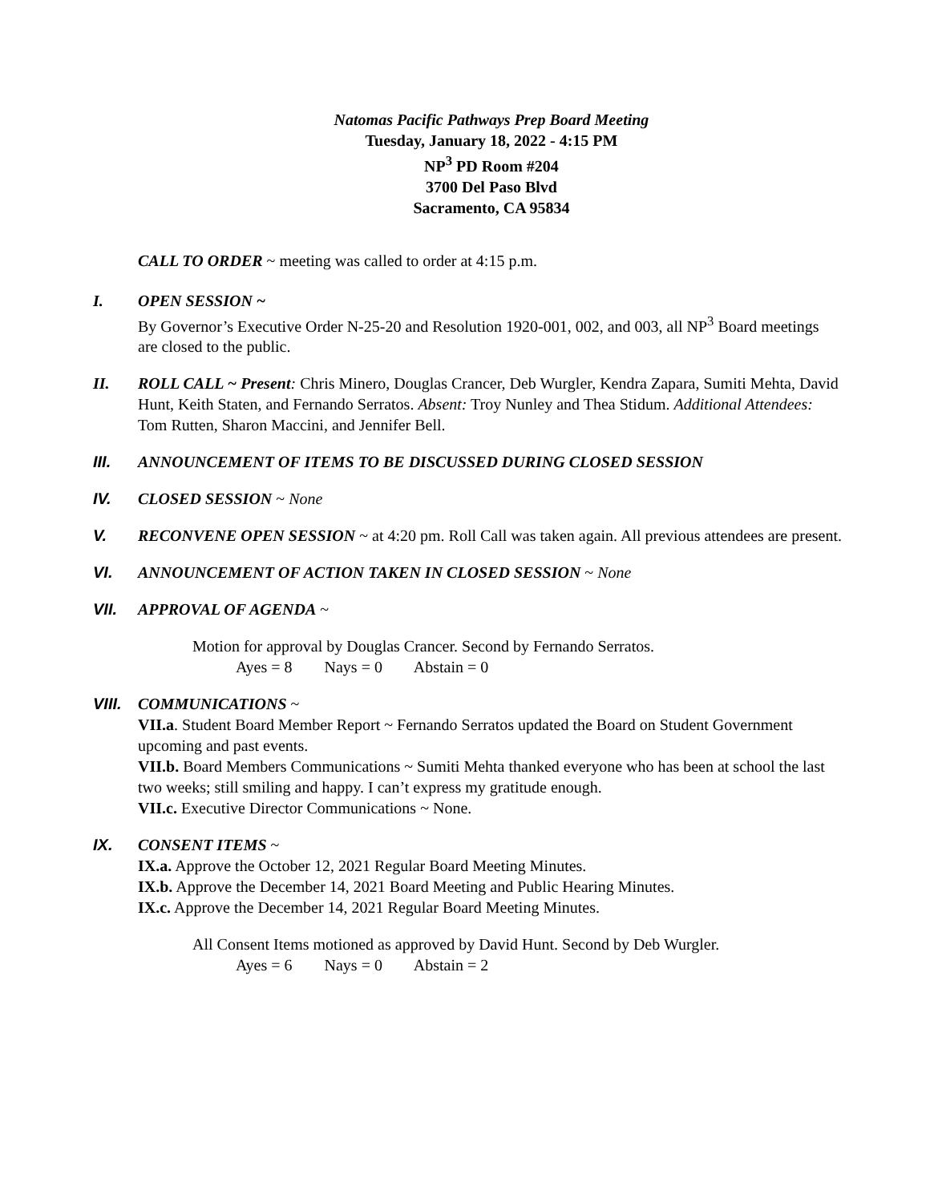Natomas Pacific Pathways Prep Board Meeting
Tuesday, January 18, 2022 - 4:15 PM
NP<sup>3</sup> PD Room #204
3700 Del Paso Blvd
Sacramento, CA 95834
CALL TO ORDER ~ meeting was called to order at 4:15 p.m.
I. OPEN SESSION ~
By Governor’s Executive Order N-25-20 and Resolution 1920-001, 002, and 003, all NP<sup>3</sup> Board meetings are closed to the public.
II. ROLL CALL ~ Present: Chris Minero, Douglas Crancer, Deb Wurgler, Kendra Zapara, Sumiti Mehta, David Hunt, Keith Staten, and Fernando Serratos. Absent: Troy Nunley and Thea Stidum. Additional Attendees: Tom Rutten, Sharon Maccini, and Jennifer Bell.
III. ANNOUNCEMENT OF ITEMS TO BE DISCUSSED DURING CLOSED SESSION
IV. CLOSED SESSION ~ None
V. RECONVENE OPEN SESSION ~ at 4:20 pm. Roll Call was taken again. All previous attendees are present.
VI. ANNOUNCEMENT OF ACTION TAKEN IN CLOSED SESSION ~ None
VII. APPROVAL OF AGENDA ~
Motion for approval by Douglas Crancer. Second by Fernando Serratos.
Ayes = 8 Nays = 0 Abstain = 0
VIII.
COMMUNICATIONS ~
VII.a. Student Board Member Report ~ Fernando Serratos updated the Board on Student Government upcoming and past events.
VII.b. Board Members Communications ~ Sumiti Mehta thanked everyone who has been at school the last two weeks; still smiling and happy. I can’t express my gratitude enough.
VII.c. Executive Director Communications ~ None.
IX. CONSENT ITEMS ~
IX.a. Approve the October 12, 2021 Regular Board Meeting Minutes.
IX.b. Approve the December 14, 2021 Board Meeting and Public Hearing Minutes.
IX.c. Approve the December 14, 2021 Regular Board Meeting Minutes.
All Consent Items motioned as approved by David Hunt. Second by Deb Wurgler.
Ayes = 6 Nays = 0 Abstain = 2